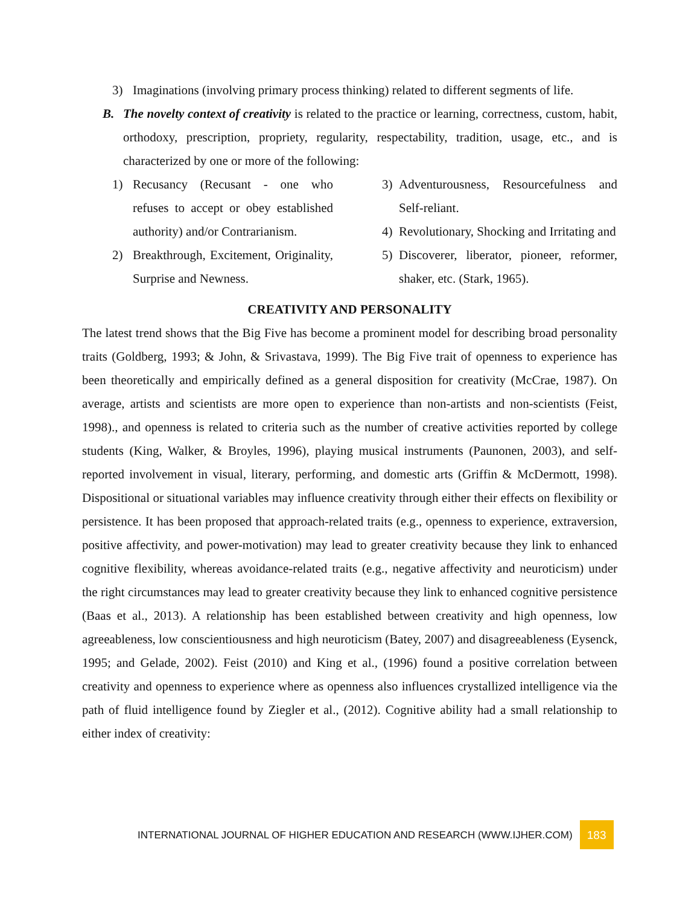3) Imaginations (involving primary process thinking) related to different segments of life.
B. The novelty context of creativity is related to the practice or learning, correctness, custom, habit, orthodoxy, prescription, propriety, regularity, respectability, tradition, usage, etc., and is characterized by one or more of the following:
1) Recusancy (Recusant - one who refuses to accept or obey established authority) and/or Contrarianism.
2) Breakthrough, Excitement, Originality, Surprise and Newness.
3) Adventurousness, Resourcefulness and Self-reliant.
4) Revolutionary, Shocking and Irritating and
5) Discoverer, liberator, pioneer, reformer, shaker, etc. (Stark, 1965).
CREATIVITY AND PERSONALITY
The latest trend shows that the Big Five has become a prominent model for describing broad personality traits (Goldberg, 1993; & John, & Srivastava, 1999). The Big Five trait of openness to experience has been theoretically and empirically defined as a general disposition for creativity (McCrae, 1987). On average, artists and scientists are more open to experience than non-artists and non-scientists (Feist, 1998)., and openness is related to criteria such as the number of creative activities reported by college students (King, Walker, & Broyles, 1996), playing musical instruments (Paunonen, 2003), and self-reported involvement in visual, literary, performing, and domestic arts (Griffin & McDermott, 1998). Dispositional or situational variables may influence creativity through either their effects on flexibility or persistence. It has been proposed that approach-related traits (e.g., openness to experience, extraversion, positive affectivity, and power-motivation) may lead to greater creativity because they link to enhanced cognitive flexibility, whereas avoidance-related traits (e.g., negative affectivity and neuroticism) under the right circumstances may lead to greater creativity because they link to enhanced cognitive persistence (Baas et al., 2013). A relationship has been established between creativity and high openness, low agreeableness, low conscientiousness and high neuroticism (Batey, 2007) and disagreeableness (Eysenck, 1995; and Gelade, 2002). Feist (2010) and King et al., (1996) found a positive correlation between creativity and openness to experience where as openness also influences crystallized intelligence via the path of fluid intelligence found by Ziegler et al., (2012). Cognitive ability had a small relationship to either index of creativity:
INTERNATIONAL JOURNAL OF HIGHER EDUCATION AND RESEARCH (WWW.IJHER.COM) 183